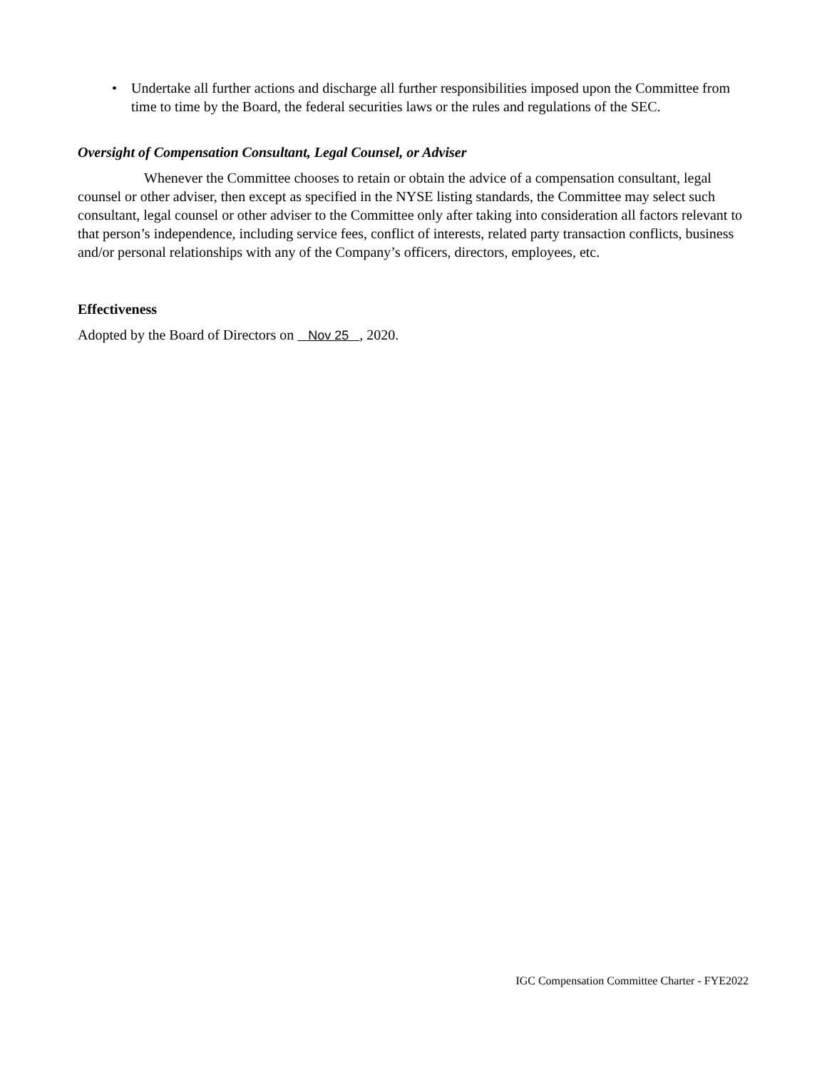• Undertake all further actions and discharge all further responsibilities imposed upon the Committee from time to time by the Board, the federal securities laws or the rules and regulations of the SEC.
Oversight of Compensation Consultant, Legal Counsel, or Adviser
Whenever the Committee chooses to retain or obtain the advice of a compensation consultant, legal counsel or other adviser, then except as specified in the NYSE listing standards, the Committee may select such consultant, legal counsel or other adviser to the Committee only after taking into consideration all factors relevant to that person’s independence, including service fees, conflict of interests, related party transaction conflicts, business and/or personal relationships with any of the Company’s officers, directors, employees, etc.
Effectiveness
Adopted by the Board of Directors on Nov 25 , 2020.
IGC Compensation Committee Charter - FYE2022